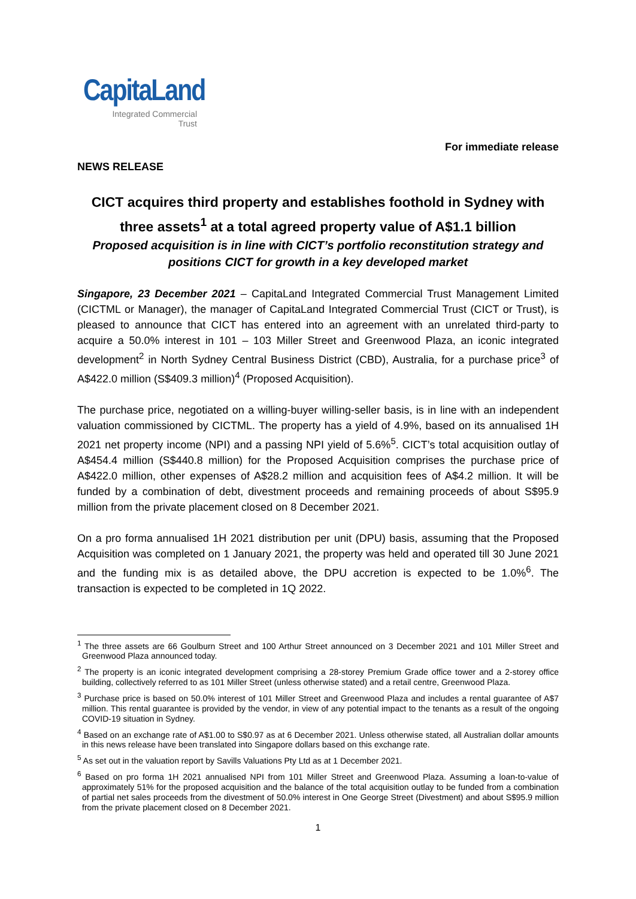CapitaLand
Integrated Commercial
Trust
For immediate release
NEWS RELEASE
CICT acquires third property and establishes foothold in Sydney with three assets<sup>1</sup> at a total agreed property value of A$1.1 billion
Proposed acquisition is in line with CICT’s portfolio reconstitution strategy and positions CICT for growth in a key developed market
Singapore, 23 December 2021 – CapitaLand Integrated Commercial Trust Management Limited (CICTML or Manager), the manager of CapitaLand Integrated Commercial Trust (CICT or Trust), is pleased to announce that CICT has entered into an agreement with an unrelated third-party to acquire a 50.0% interest in 101 – 103 Miller Street and Greenwood Plaza, an iconic integrated development<sup>2</sup> in North Sydney Central Business District (CBD), Australia, for a purchase price<sup>3</sup> of A$422.0 million (S$409.3 million)<sup>4</sup> (Proposed Acquisition).
The purchase price, negotiated on a willing-buyer willing-seller basis, is in line with an independent valuation commissioned by CICTML. The property has a yield of 4.9%, based on its annualised 1H 2021 net property income (NPI) and a passing NPI yield of 5.6%<sup>5</sup>. CICT’s total acquisition outlay of A$454.4 million (S$440.8 million) for the Proposed Acquisition comprises the purchase price of A$422.0 million, other expenses of A$28.2 million and acquisition fees of A$4.2 million. It will be funded by a combination of debt, divestment proceeds and remaining proceeds of about S$95.9 million from the private placement closed on 8 December 2021.
On a pro forma annualised 1H 2021 distribution per unit (DPU) basis, assuming that the Proposed Acquisition was completed on 1 January 2021, the property was held and operated till 30 June 2021 and the funding mix is as detailed above, the DPU accretion is expected to be 1.0%<sup>6</sup>. The transaction is expected to be completed in 1Q 2022.
<sup>1</sup> The three assets are 66 Goulburn Street and 100 Arthur Street announced on 3 December 2021 and 101 Miller Street and Greenwood Plaza announced today.
<sup>2</sup> The property is an iconic integrated development comprising a 28-storey Premium Grade office tower and a 2-storey office building, collectively referred to as 101 Miller Street (unless otherwise stated) and a retail centre, Greenwood Plaza.
<sup>3</sup> Purchase price is based on 50.0% interest of 101 Miller Street and Greenwood Plaza and includes a rental guarantee of A$7 million. This rental guarantee is provided by the vendor, in view of any potential impact to the tenants as a result of the ongoing COVID-19 situation in Sydney.
<sup>4</sup> Based on an exchange rate of A$1.00 to S$0.97 as at 6 December 2021. Unless otherwise stated, all Australian dollar amounts in this news release have been translated into Singapore dollars based on this exchange rate.
<sup>5</sup> As set out in the valuation report by Savills Valuations Pty Ltd as at 1 December 2021.
<sup>6</sup> Based on pro forma 1H 2021 annualised NPI from 101 Miller Street and Greenwood Plaza. Assuming a loan-to-value of approximately 51% for the proposed acquisition and the balance of the total acquisition outlay to be funded from a combination of partial net sales proceeds from the divestment of 50.0% interest in One George Street (Divestment) and about S$95.9 million from the private placement closed on 8 December 2021.
1